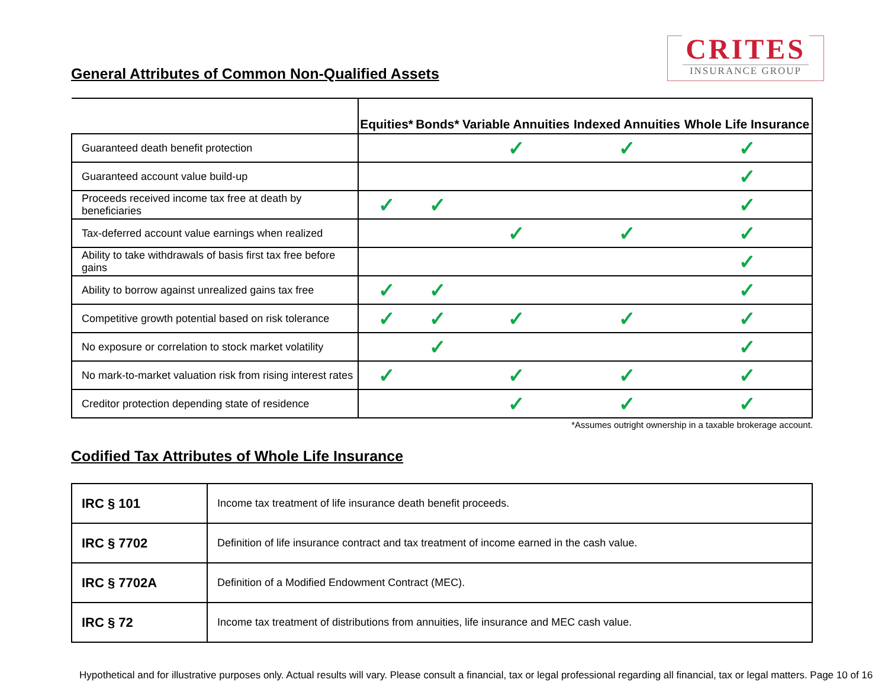CRITES
INSURANCE GROUP
General Attributes of Common Non-Qualified Assets
| | Equities* | Bonds* | Variable Annuities | Indexed Annuities | Whole Life Insurance |
| --- | --- | --- | --- | --- | --- |
| Guaranteed death benefit protection | | | ✓ | ✓ | ✓ |
| Guaranteed account value build-up | | | | | ✓ |
| Proceeds received income tax free at death by beneficiaries | ✓ | ✓ | | | ✓ |
| Tax-deferred account value earnings when realized | | | ✓ | ✓ | ✓ |
| Ability to take withdrawals of basis first tax free before gains | | | | | ✓ |
| Ability to borrow against unrealized gains tax free | ✓ | ✓ | | | ✓ |
| Competitive growth potential based on risk tolerance | ✓ | ✓ | ✓ | ✓ | ✓ |
| No exposure or correlation to stock market volatility | | ✓ | | | ✓ |
| No mark-to-market valuation risk from rising interest rates | ✓ | | ✓ | ✓ | ✓ |
| Creditor protection depending state of residence | | | ✓ | ✓ | ✓ |
*Assumes outright ownership in a taxable brokerage account.
Codified Tax Attributes of Whole Life Insurance
| IRC § 101 | Income tax treatment of life insurance death benefit proceeds. |
| IRC § 7702 | Definition of life insurance contract and tax treatment of income earned in the cash value. |
| IRC § 7702A | Definition of a Modified Endowment Contract (MEC). |
| IRC § 72 | Income tax treatment of distributions from annuities, life insurance and MEC cash value. |
Hypothetical and for illustrative purposes only. Actual results will vary. Please consult a financial, tax or legal professional regarding all financial, tax or legal matters. Page 10 of 16